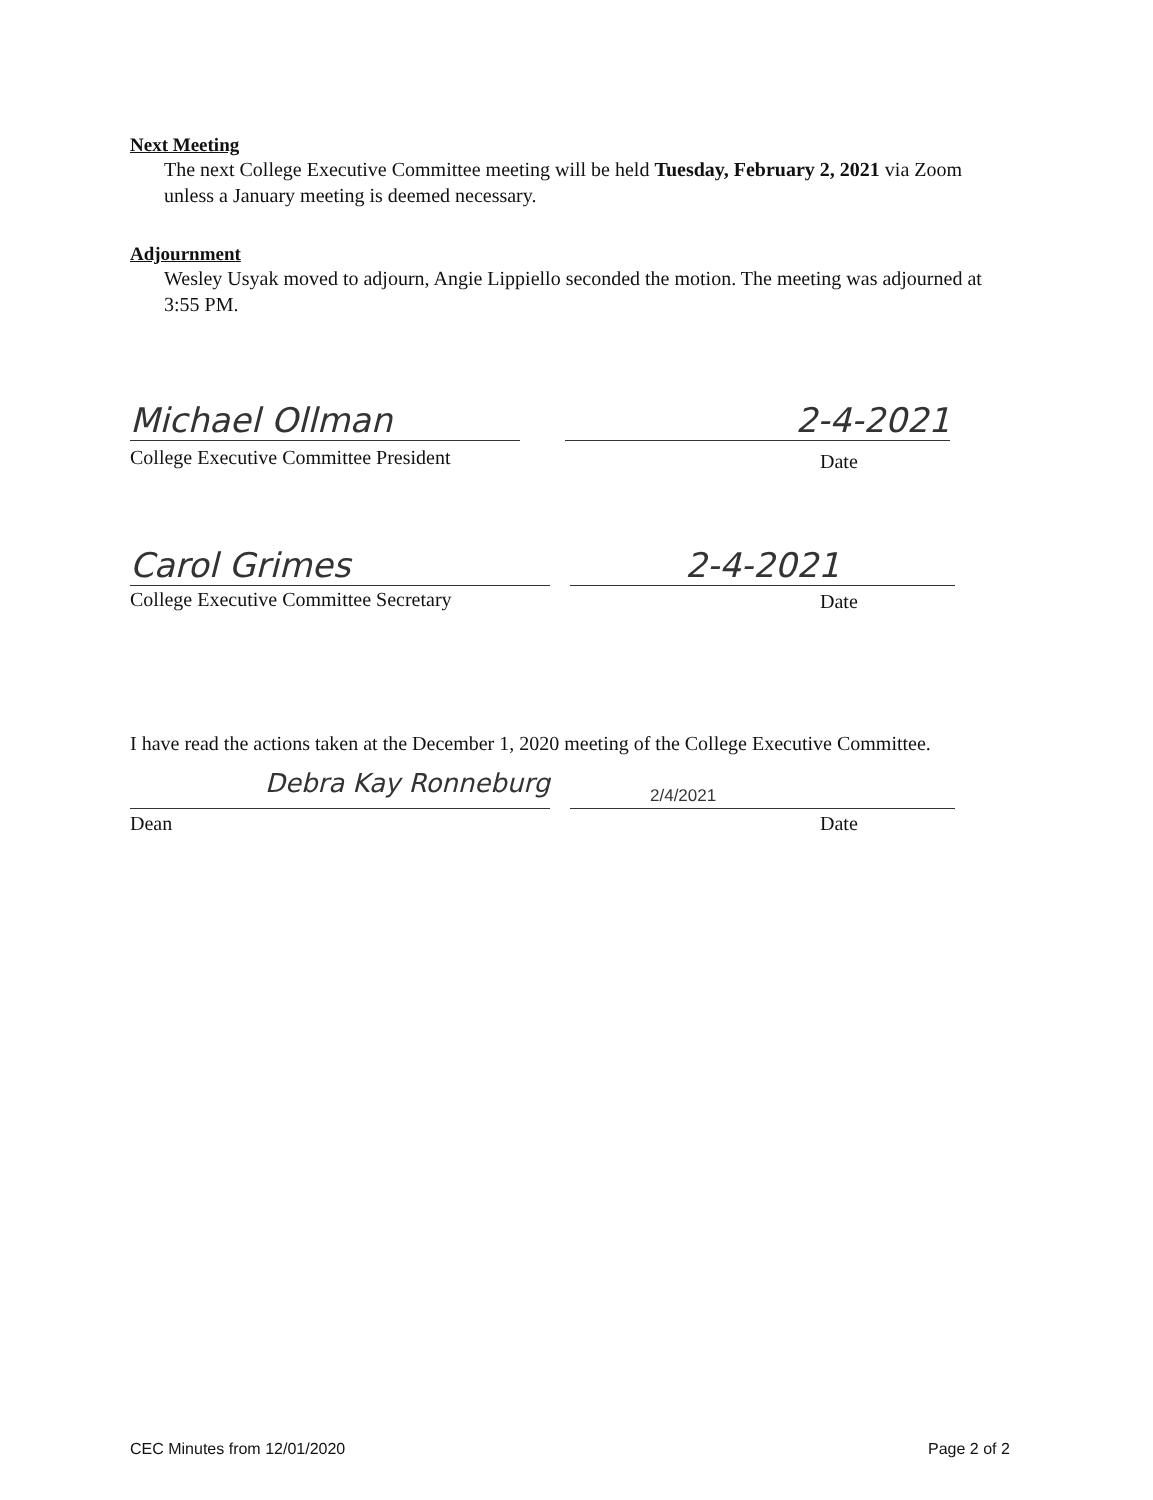Next Meeting
The next College Executive Committee meeting will be held Tuesday, February 2, 2021 via Zoom unless a January meeting is deemed necessary.
Adjournment
Wesley Usyak moved to adjourn, Angie Lippiello seconded the motion. The meeting was adjourned at 3:55 PM.
Michael Ollman 2-4-2021
College Executive Committee President
Date
Carol Grimes 2-4-2021
College Executive Committee Secretary
Date
I have read the actions taken at the December 1, 2020 meeting of the College Executive Committee.
Debra Kay Ronneburg 2/4/2021
Dean Date
CEC Minutes from 12/01/2020 Page 2 of 2